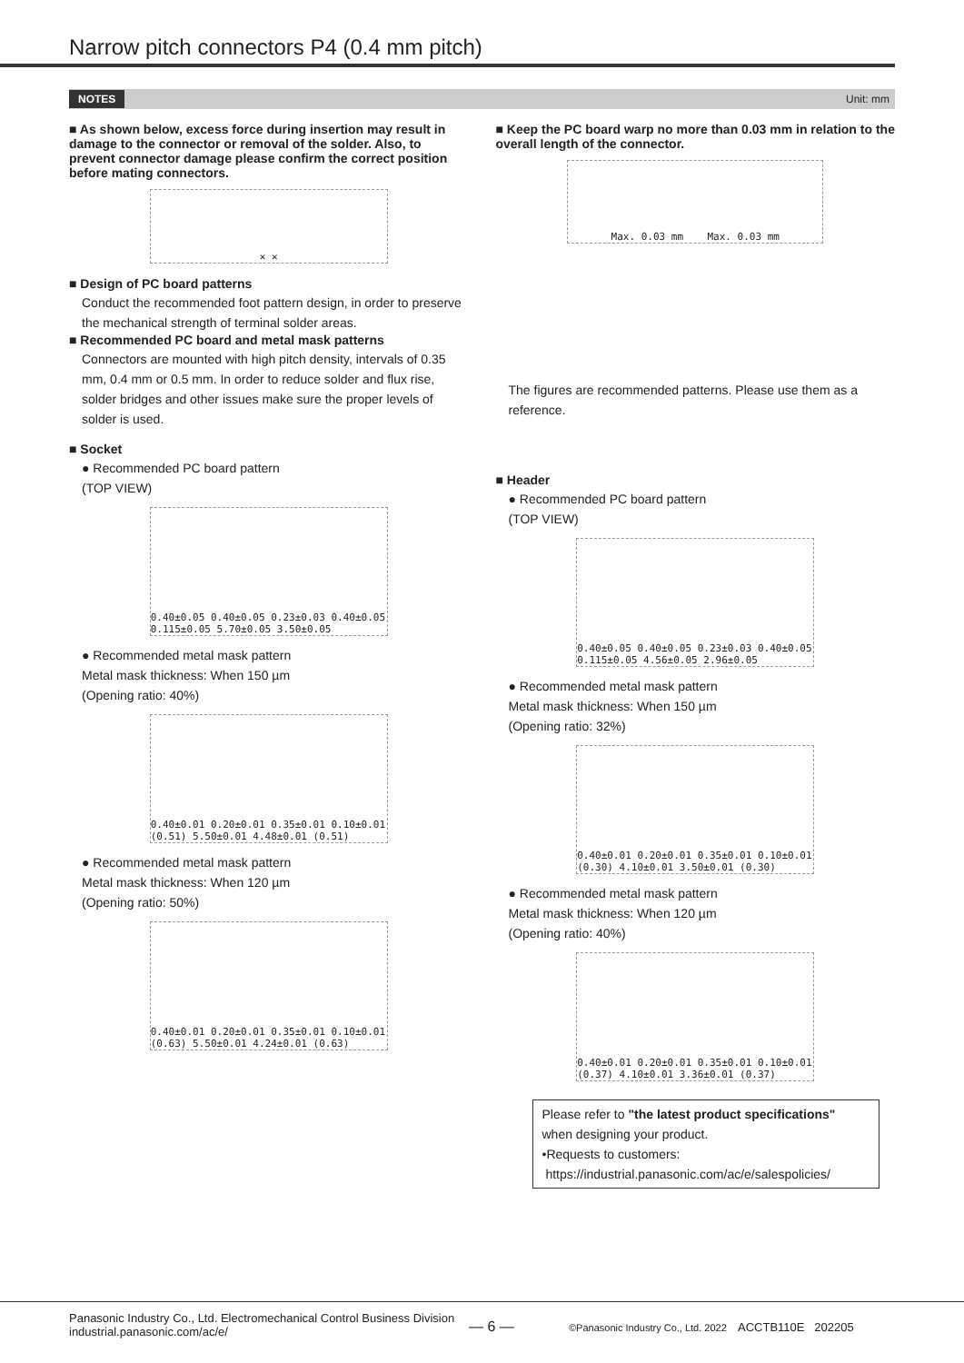Narrow pitch connectors P4 (0.4 mm pitch)
NOTES Unit: mm
■ As shown below, excess force during insertion may result in damage to the connector or removal of the solder. Also, to prevent connector damage please confirm the correct position before mating connectors.
✕ ✕
■ Design of PC board patterns
Conduct the recommended foot pattern design, in order to preserve the mechanical strength of terminal solder areas.
■ Recommended PC board and metal mask patterns
Connectors are mounted with high pitch density, intervals of 0.35 mm, 0.4 mm or 0.5 mm. In order to reduce solder and flux rise, solder bridges and other issues make sure the proper levels of solder is used.
■ Socket
● Recommended PC board pattern
(TOP VIEW)
0.40±0.05 0.40±0.05 0.23±0.03 0.40±0.05 0.115±0.05 5.70±0.05 3.50±0.05
● Recommended metal mask pattern
Metal mask thickness: When 150 µm
(Opening ratio: 40%)
0.40±0.01 0.20±0.01 0.35±0.01 0.10±0.01 (0.51) 5.50±0.01 4.48±0.01 (0.51)
● Recommended metal mask pattern
Metal mask thickness: When 120 µm
(Opening ratio: 50%)
0.40±0.01 0.20±0.01 0.35±0.01 0.10±0.01 (0.63) 5.50±0.01 4.24±0.01 (0.63)
■ Keep the PC board warp no more than 0.03 mm in relation to the overall length of the connector.
Max. 0.03 mm Max. 0.03 mm
The figures are recommended patterns. Please use them as a reference.
■ Header
● Recommended PC board pattern
(TOP VIEW)
0.40±0.05 0.40±0.05 0.23±0.03 0.40±0.05 0.115±0.05 4.56±0.05 2.96±0.05
● Recommended metal mask pattern
Metal mask thickness: When 150 µm
(Opening ratio: 32%)
0.40±0.01 0.20±0.01 0.35±0.01 0.10±0.01 (0.30) 4.10±0.01 3.50±0.01 (0.30)
● Recommended metal mask pattern
Metal mask thickness: When 120 µm
(Opening ratio: 40%)
0.40±0.01 0.20±0.01 0.35±0.01 0.10±0.01 (0.37) 4.10±0.01 3.36±0.01 (0.37)
Please refer to "the latest product specifications" when designing your product.
•Requests to customers:
https://industrial.panasonic.com/ac/e/salespolicies/
Panasonic Industry Co., Ltd. Electromechanical Control Business Division
industrial.panasonic.com/ac/e/
— 6 —
©Panasonic Industry Co., Ltd. 2022 ACCTB110E 202205